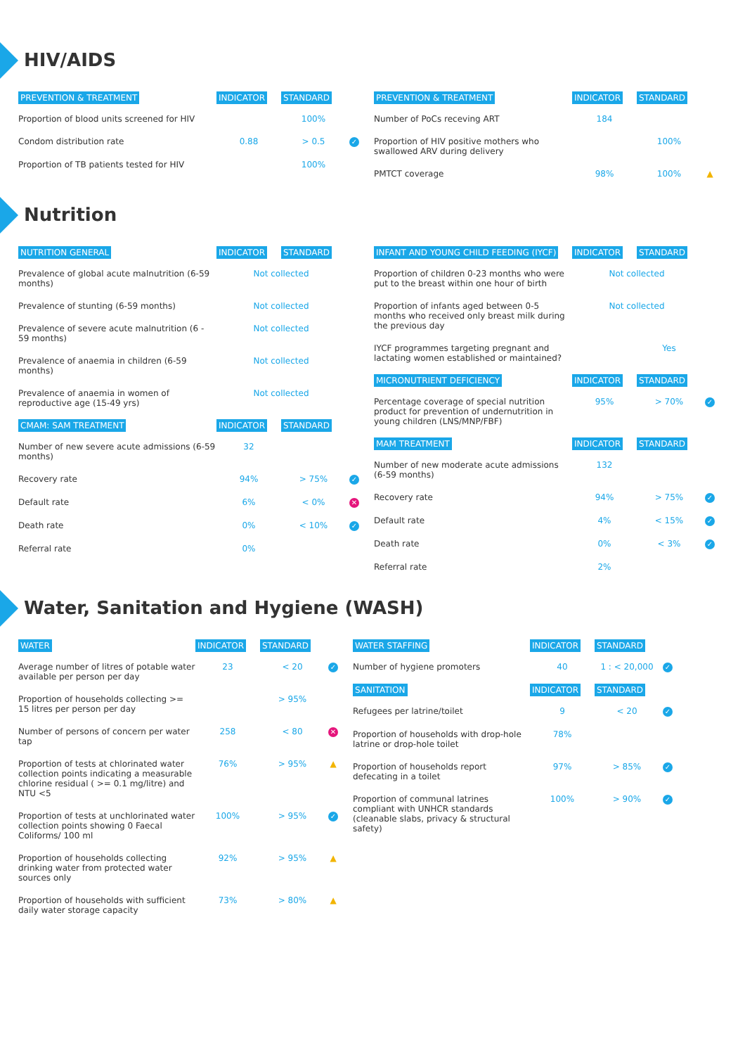HIV/AIDS
| PREVENTION & TREATMENT | INDICATOR | STANDARD | |
| --- | --- | --- | --- |
| Proportion of blood units screened for HIV | | 100% | |
| Condom distribution rate | 0.88 | > 0.5 | ✓ |
| Proportion of TB patients tested for HIV | | 100% | |
| PREVENTION & TREATMENT | INDICATOR | STANDARD | |
| --- | --- | --- | --- |
| Number of PoCs receving ART | 184 | | |
| Proportion of HIV positive mothers who swallowed ARV during delivery | | 100% | |
| PMTCT coverage | 98% | 100% | ▲ |
Nutrition
| NUTRITION GENERAL | INDICATOR | STANDARD | |
| --- | --- | --- | --- |
| Prevalence of global acute malnutrition (6-59 months) | Not collected | | |
| Prevalence of stunting (6-59 months) | Not collected | | |
| Prevalence of severe acute malnutrition (6 - 59 months) | Not collected | | |
| Prevalence of anaemia in children (6-59 months) | Not collected | | |
| Prevalence of anaemia in women of reproductive age (15-49 yrs) | Not collected | | |
| CMAM: SAM TREATMENT | INDICATOR | STANDARD | |
| Number of new severe acute admissions (6-59 months) | 32 | | |
| Recovery rate | 94% | > 75% | ✓ |
| Default rate | 6% | < 0% | ✕ |
| Death rate | 0% | < 10% | ✓ |
| Referral rate | 0% | | |
| INFANT AND YOUNG CHILD FEEDING (IYCF) | INDICATOR | STANDARD | |
| --- | --- | --- | --- |
| Proportion of children 0-23 months who were put to the breast within one hour of birth | Not collected | | |
| Proportion of infants aged between 0-5 months who received only breast milk during the previous day | Not collected | | |
| IYCF programmes targeting pregnant and lactating women established or maintained? | | Yes | |
| MICRONUTRIENT DEFICIENCY | INDICATOR | STANDARD | |
| Percentage coverage of special nutrition product for prevention of undernutrition in young children (LNS/MNP/FBF) | 95% | > 70% | ✓ |
| MAM TREATMENT | INDICATOR | STANDARD | |
| Number of new moderate acute admissions (6-59 months) | 132 | | |
| Recovery rate | 94% | > 75% | ✓ |
| Default rate | 4% | < 15% | ✓ |
| Death rate | 0% | < 3% | ✓ |
| Referral rate | 2% | | |
Water, Sanitation and Hygiene (WASH)
| WATER | INDICATOR | STANDARD | |
| --- | --- | --- | --- |
| Average number of litres of potable water available per person per day | 23 | < 20 | ✓ |
| Proportion of households collecting >= 15 litres per person per day | | > 95% | |
| Number of persons of concern per water tap | 258 | < 80 | ✕ |
| Proportion of tests at chlorinated water collection points indicating a measurable chlorine residual ( >= 0.1 mg/litre) and NTU <5 | 76% | > 95% | ▲ |
| Proportion of tests at unchlorinated water collection points showing 0 Faecal Coliforms/ 100 ml | 100% | > 95% | ✓ |
| Proportion of households collecting drinking water from protected water sources only | 92% | > 95% | ▲ |
| Proportion of households with sufficient daily water storage capacity | 73% | > 80% | ▲ |
| WATER STAFFING | INDICATOR | STANDARD | |
| --- | --- | --- | --- |
| Number of hygiene promoters | 40 | 1 : < 20,000 | ✓ |
| SANITATION | INDICATOR | STANDARD | |
| Refugees per latrine/toilet | 9 | < 20 | ✓ |
| Proportion of households with drop-hole latrine or drop-hole toilet | 78% | | |
| Proportion of households report defecating in a toilet | 97% | > 85% | ✓ |
| Proportion of communal latrines compliant with UNHCR standards (cleanable slabs, privacy & structural safety) | 100% | > 90% | ✓ |